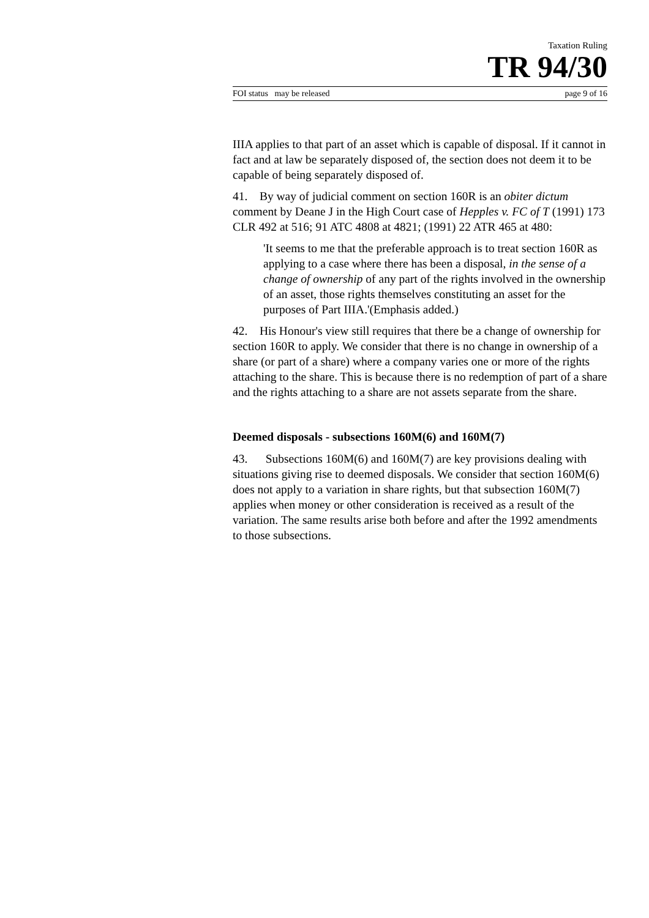Taxation Ruling
TR 94/30
FOI status may be released page 9 of 16
IIIA applies to that part of an asset which is capable of disposal. If it cannot in fact and at law be separately disposed of, the section does not deem it to be capable of being separately disposed of.
41. By way of judicial comment on section 160R is an obiter dictum comment by Deane J in the High Court case of Hepples v. FC of T (1991) 173 CLR 492 at 516; 91 ATC 4808 at 4821; (1991) 22 ATR 465 at 480:
'It seems to me that the preferable approach is to treat section 160R as applying to a case where there has been a disposal, in the sense of a change of ownership of any part of the rights involved in the ownership of an asset, those rights themselves constituting an asset for the purposes of Part IIIA.'(Emphasis added.)
42. His Honour's view still requires that there be a change of ownership for section 160R to apply. We consider that there is no change in ownership of a share (or part of a share) where a company varies one or more of the rights attaching to the share. This is because there is no redemption of part of a share and the rights attaching to a share are not assets separate from the share.
Deemed disposals - subsections 160M(6) and 160M(7)
43. Subsections 160M(6) and 160M(7) are key provisions dealing with situations giving rise to deemed disposals. We consider that section 160M(6) does not apply to a variation in share rights, but that subsection 160M(7) applies when money or other consideration is received as a result of the variation. The same results arise both before and after the 1992 amendments to those subsections.